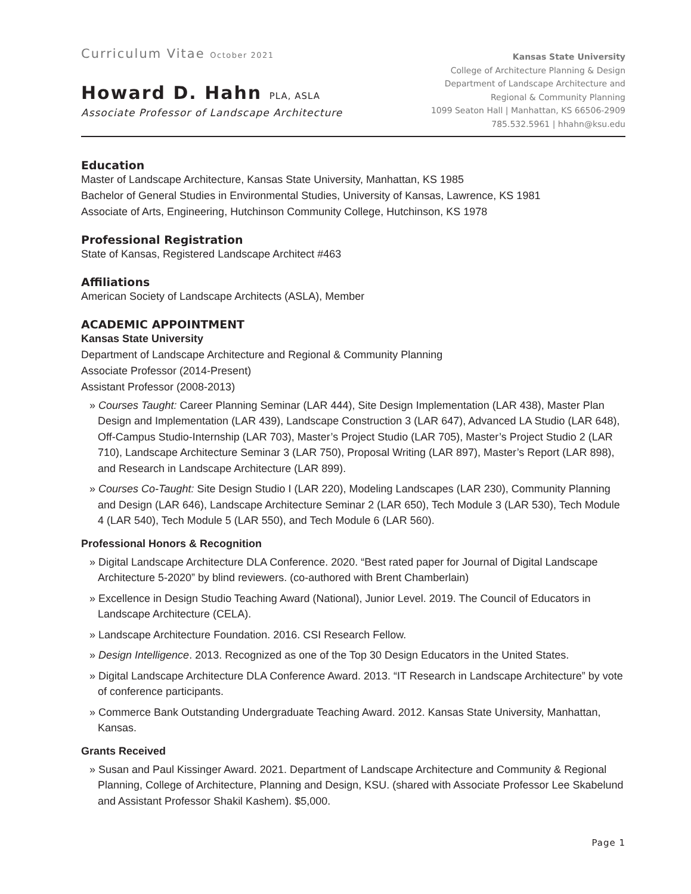Curriculum Vitae October 2021
Howard D. Hahn PLA, ASLA
Associate Professor of Landscape Architecture
Kansas State University
College of Architecture Planning & Design
Department of Landscape Architecture and
Regional & Community Planning
1099 Seaton Hall | Manhattan, KS 66506-2909
785.532.5961 | hhahn@ksu.edu
Education
Master of Landscape Architecture, Kansas State University, Manhattan, KS 1985
Bachelor of General Studies in Environmental Studies, University of Kansas, Lawrence, KS 1981
Associate of Arts, Engineering, Hutchinson Community College, Hutchinson, KS 1978
Professional Registration
State of Kansas, Registered Landscape Architect #463
Affiliations
American Society of Landscape Architects (ASLA), Member
ACADEMIC APPOINTMENT
Kansas State University
Department of Landscape Architecture and Regional & Community Planning
Associate Professor (2014-Present)
Assistant Professor (2008-2013)
» Courses Taught: Career Planning Seminar (LAR 444), Site Design Implementation (LAR 438), Master Plan Design and Implementation (LAR 439), Landscape Construction 3 (LAR 647), Advanced LA Studio (LAR 648), Off-Campus Studio-Internship (LAR 703), Master’s Project Studio (LAR 705), Master’s Project Studio 2 (LAR 710), Landscape Architecture Seminar 3 (LAR 750), Proposal Writing (LAR 897), Master’s Report (LAR 898), and Research in Landscape Architecture (LAR 899).
» Courses Co-Taught: Site Design Studio I (LAR 220), Modeling Landscapes (LAR 230), Community Planning and Design (LAR 646), Landscape Architecture Seminar 2 (LAR 650), Tech Module 3 (LAR 530), Tech Module 4 (LAR 540), Tech Module 5 (LAR 550), and Tech Module 6 (LAR 560).
Professional Honors & Recognition
» Digital Landscape Architecture DLA Conference. 2020. “Best rated paper for Journal of Digital Landscape Architecture 5-2020” by blind reviewers. (co-authored with Brent Chamberlain)
» Excellence in Design Studio Teaching Award (National), Junior Level. 2019. The Council of Educators in Landscape Architecture (CELA).
» Landscape Architecture Foundation. 2016. CSI Research Fellow.
» Design Intelligence. 2013. Recognized as one of the Top 30 Design Educators in the United States.
» Digital Landscape Architecture DLA Conference Award. 2013. “IT Research in Landscape Architecture” by vote of conference participants.
» Commerce Bank Outstanding Undergraduate Teaching Award. 2012. Kansas State University, Manhattan, Kansas.
Grants Received
» Susan and Paul Kissinger Award. 2021. Department of Landscape Architecture and Community & Regional Planning, College of Architecture, Planning and Design, KSU. (shared with Associate Professor Lee Skabelund and Assistant Professor Shakil Kashem). $5,000.
Page 1